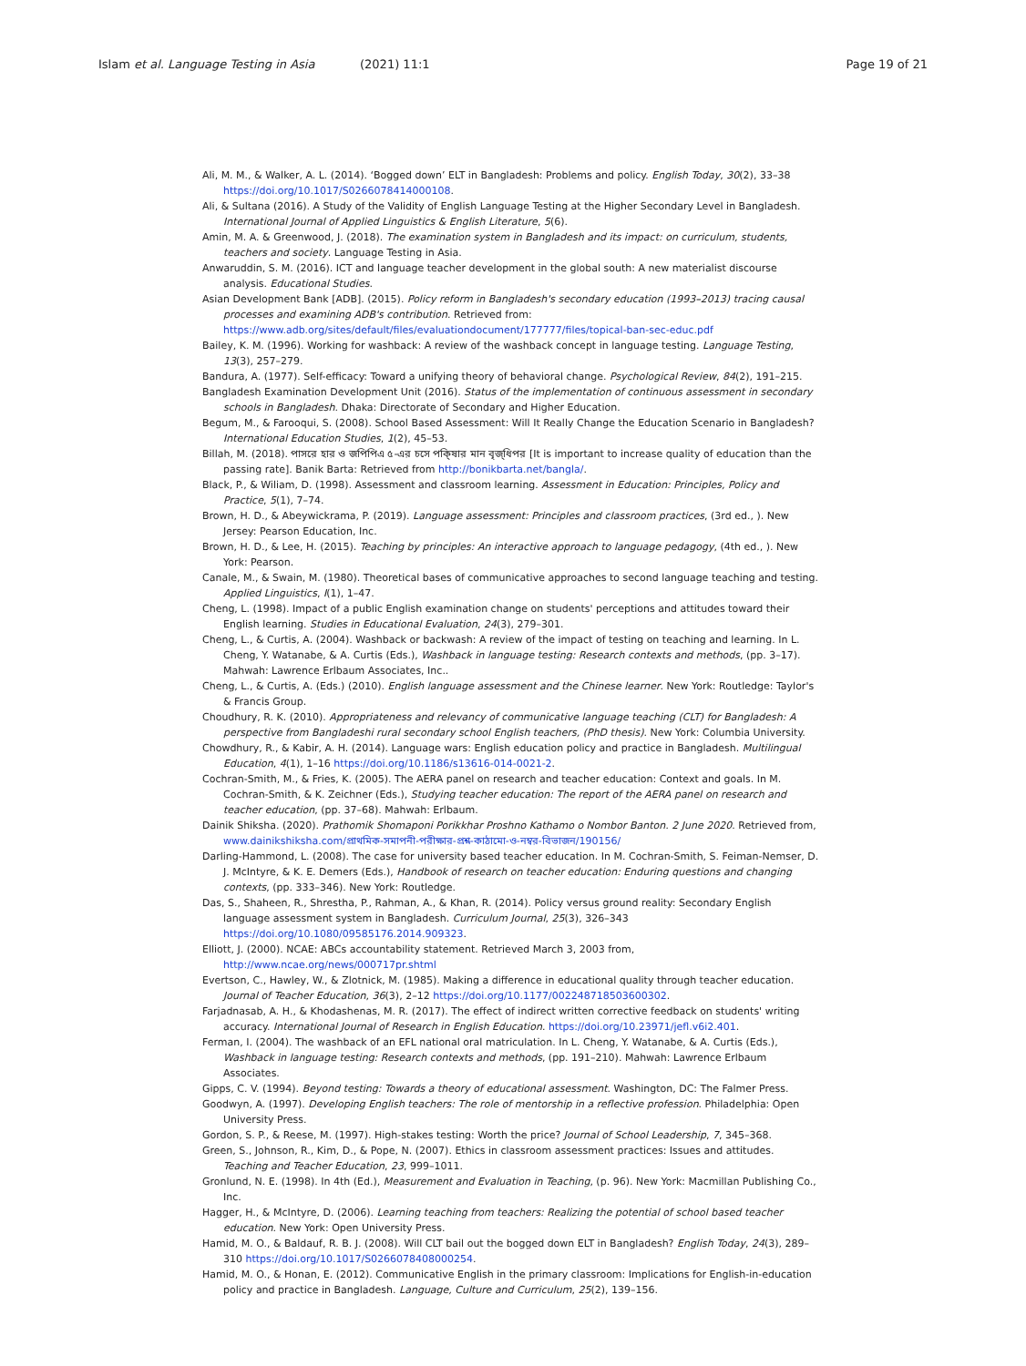Islam et al. Language Testing in Asia (2021) 11:1
Page 19 of 21
Ali, M. M., & Walker, A. L. (2014). ‘Bogged down’ ELT in Bangladesh: Problems and policy. English Today, 30(2), 33–38 https://doi.org/10.1017/S0266078414000108.
Ali, & Sultana (2016). A Study of the Validity of English Language Testing at the Higher Secondary Level in Bangladesh. International Journal of Applied Linguistics & English Literature, 5(6).
Amin, M. A. & Greenwood, J. (2018). The examination system in Bangladesh and its impact: on curriculum, students, teachers and society. Language Testing in Asia.
Anwaruddin, S. M. (2016). ICT and language teacher development in the global south: A new materialist discourse analysis. Educational Studies.
Asian Development Bank [ADB]. (2015). Policy reform in Bangladesh's secondary education (1993–2013) tracing causal processes and examining ADB's contribution. Retrieved from: https://www.adb.org/sites/default/files/evaluationdocument/177777/files/topical-ban-sec-educ.pdf
Bailey, K. M. (1996). Working for washback: A review of the washback concept in language testing. Language Testing, 13(3), 257–279.
Bandura, A. (1977). Self-efficacy: Toward a unifying theory of behavioral change. Psychological Review, 84(2), 191–215.
Bangladesh Examination Development Unit (2016). Status of the implementation of continuous assessment in secondary schools in Bangladesh. Dhaka: Directorate of Secondary and Higher Education.
Begum, M., & Farooqui, S. (2008). School Based Assessment: Will It Really Change the Education Scenario in Bangladesh? International Education Studies, 1(2), 45–53.
Billah, M. (2018). পাসরে হার ও জপিপিএ ৫-এর চসে পকি্ষার মান বৃজ্ধিপর [It is important to increase quality of education than the passing rate]. Banik Barta: Retrieved from http://bonikbarta.net/bangla/.
Black, P., & Wiliam, D. (1998). Assessment and classroom learning. Assessment in Education: Principles, Policy and Practice, 5(1), 7–74.
Brown, H. D., & Abeywickrama, P. (2019). Language assessment: Principles and classroom practices, (3rd ed., ). New Jersey: Pearson Education, Inc.
Brown, H. D., & Lee, H. (2015). Teaching by principles: An interactive approach to language pedagogy, (4th ed., ). New York: Pearson.
Canale, M., & Swain, M. (1980). Theoretical bases of communicative approaches to second language teaching and testing. Applied Linguistics, I(1), 1–47.
Cheng, L. (1998). Impact of a public English examination change on students' perceptions and attitudes toward their English learning. Studies in Educational Evaluation, 24(3), 279–301.
Cheng, L., & Curtis, A. (2004). Washback or backwash: A review of the impact of testing on teaching and learning. In L. Cheng, Y. Watanabe, & A. Curtis (Eds.), Washback in language testing: Research contexts and methods, (pp. 3–17). Mahwah: Lawrence Erlbaum Associates, Inc..
Cheng, L., & Curtis, A. (Eds.) (2010). English language assessment and the Chinese learner. New York: Routledge: Taylor's & Francis Group.
Choudhury, R. K. (2010). Appropriateness and relevancy of communicative language teaching (CLT) for Bangladesh: A perspective from Bangladeshi rural secondary school English teachers, (PhD thesis). New York: Columbia University.
Chowdhury, R., & Kabir, A. H. (2014). Language wars: English education policy and practice in Bangladesh. Multilingual Education, 4(1), 1–16 https://doi.org/10.1186/s13616-014-0021-2.
Cochran-Smith, M., & Fries, K. (2005). The AERA panel on research and teacher education: Context and goals. In M. Cochran-Smith, & K. Zeichner (Eds.), Studying teacher education: The report of the AERA panel on research and teacher education, (pp. 37–68). Mahwah: Erlbaum.
Dainik Shiksha. (2020). Prathomik Shomaponi Porikkhar Proshno Kathamo o Nombor Banton. 2 June 2020. Retrieved from, www.dainikshiksha.com/প্রাথমিক-সমাপনী-পরীক্ষার-প্রশ্ন-কাঠামো-ও-নম্বর-বিভাজন/190156/
Darling-Hammond, L. (2008). The case for university based teacher education. In M. Cochran-Smith, S. Feiman-Nemser, D. J. McIntyre, & K. E. Demers (Eds.), Handbook of research on teacher education: Enduring questions and changing contexts, (pp. 333–346). New York: Routledge.
Das, S., Shaheen, R., Shrestha, P., Rahman, A., & Khan, R. (2014). Policy versus ground reality: Secondary English language assessment system in Bangladesh. Curriculum Journal, 25(3), 326–343 https://doi.org/10.1080/09585176.2014.909323.
Elliott, J. (2000). NCAE: ABCs accountability statement. Retrieved March 3, 2003 from, http://www.ncae.org/news/000717pr.shtml
Evertson, C., Hawley, W., & Zlotnick, M. (1985). Making a difference in educational quality through teacher education. Journal of Teacher Education, 36(3), 2–12 https://doi.org/10.1177/002248718503600302.
Farjadnasab, A. H., & Khodashenas, M. R. (2017). The effect of indirect written corrective feedback on students' writing accuracy. International Journal of Research in English Education. https://doi.org/10.23971/jefl.v6i2.401.
Ferman, I. (2004). The washback of an EFL national oral matriculation. In L. Cheng, Y. Watanabe, & A. Curtis (Eds.), Washback in language testing: Research contexts and methods, (pp. 191–210). Mahwah: Lawrence Erlbaum Associates.
Gipps, C. V. (1994). Beyond testing: Towards a theory of educational assessment. Washington, DC: The Falmer Press.
Goodwyn, A. (1997). Developing English teachers: The role of mentorship in a reflective profession. Philadelphia: Open University Press.
Gordon, S. P., & Reese, M. (1997). High-stakes testing: Worth the price? Journal of School Leadership, 7, 345–368.
Green, S., Johnson, R., Kim, D., & Pope, N. (2007). Ethics in classroom assessment practices: Issues and attitudes. Teaching and Teacher Education, 23, 999–1011.
Gronlund, N. E. (1998). In 4th (Ed.), Measurement and Evaluation in Teaching, (p. 96). New York: Macmillan Publishing Co., Inc.
Hagger, H., & McIntyre, D. (2006). Learning teaching from teachers: Realizing the potential of school based teacher education. New York: Open University Press.
Hamid, M. O., & Baldauf, R. B. J. (2008). Will CLT bail out the bogged down ELT in Bangladesh? English Today, 24(3), 289–310 https://doi.org/10.1017/S0266078408000254.
Hamid, M. O., & Honan, E. (2012). Communicative English in the primary classroom: Implications for English-in-education policy and practice in Bangladesh. Language, Culture and Curriculum, 25(2), 139–156.